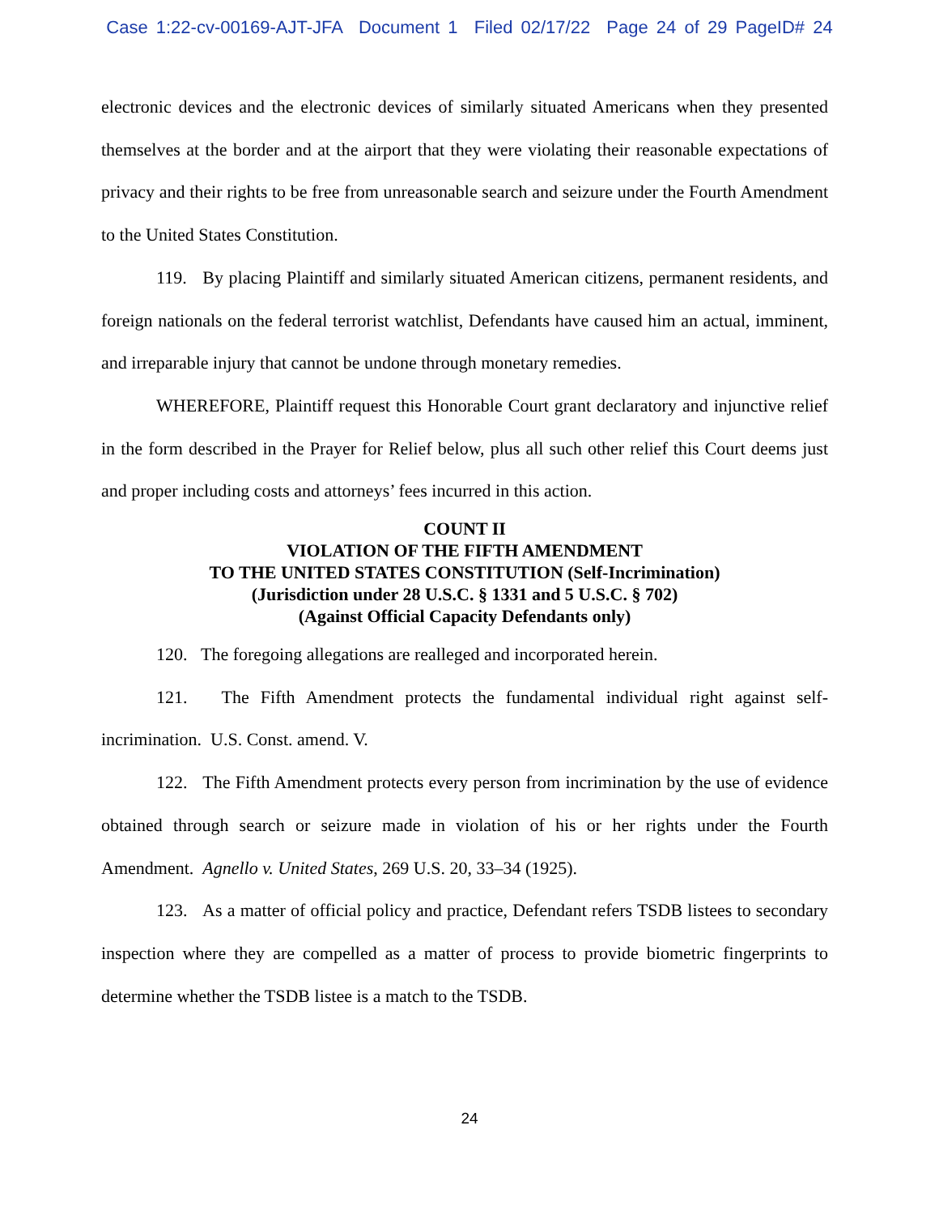Case 1:22-cv-00169-AJT-JFA Document 1 Filed 02/17/22 Page 24 of 29 PageID# 24
electronic devices and the electronic devices of similarly situated Americans when they presented themselves at the border and at the airport that they were violating their reasonable expectations of privacy and their rights to be free from unreasonable search and seizure under the Fourth Amendment to the United States Constitution.
119. By placing Plaintiff and similarly situated American citizens, permanent residents, and foreign nationals on the federal terrorist watchlist, Defendants have caused him an actual, imminent, and irreparable injury that cannot be undone through monetary remedies.
WHEREFORE, Plaintiff request this Honorable Court grant declaratory and injunctive relief in the form described in the Prayer for Relief below, plus all such other relief this Court deems just and proper including costs and attorneys’ fees incurred in this action.
COUNT II
VIOLATION OF THE FIFTH AMENDMENT
TO THE UNITED STATES CONSTITUTION (Self-Incrimination)
(Jurisdiction under 28 U.S.C. § 1331 and 5 U.S.C. § 702)
(Against Official Capacity Defendants only)
120. The foregoing allegations are realleged and incorporated herein.
121. The Fifth Amendment protects the fundamental individual right against self-incrimination. U.S. Const. amend. V.
122. The Fifth Amendment protects every person from incrimination by the use of evidence obtained through search or seizure made in violation of his or her rights under the Fourth Amendment. Agnello v. United States, 269 U.S. 20, 33–34 (1925).
123. As a matter of official policy and practice, Defendant refers TSDB listees to secondary inspection where they are compelled as a matter of process to provide biometric fingerprints to determine whether the TSDB listee is a match to the TSDB.
24